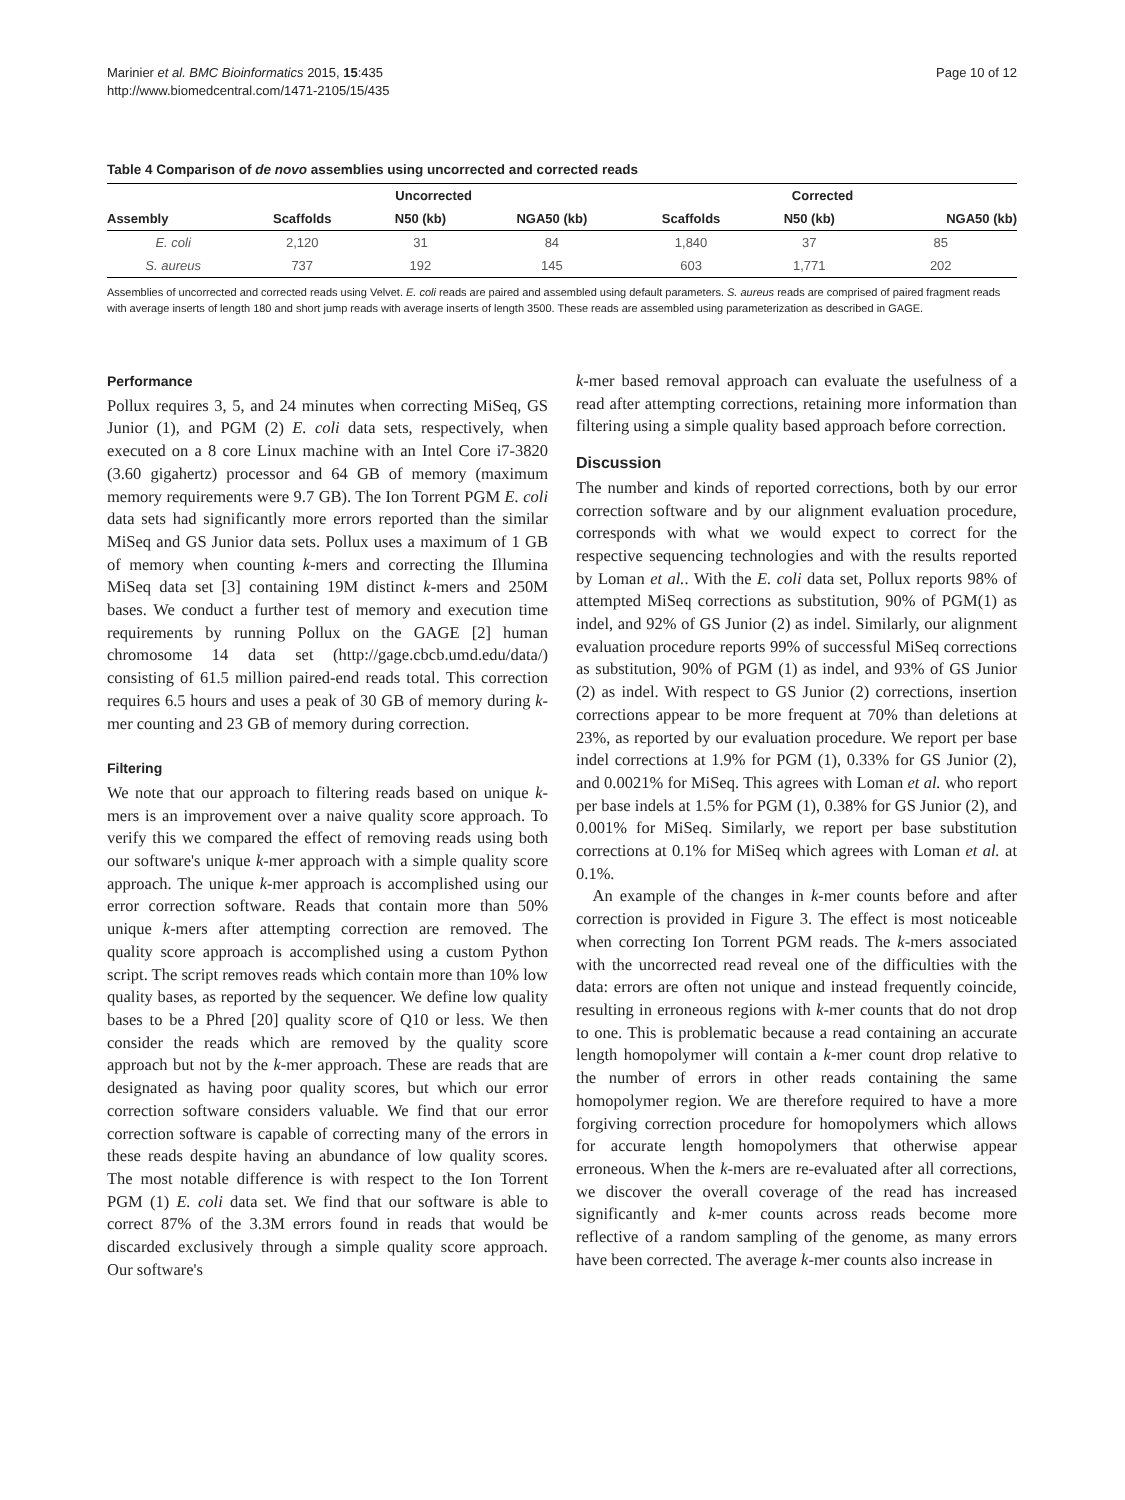Marinier et al. BMC Bioinformatics 2015, 15:435
http://www.biomedcentral.com/1471-2105/15/435
Page 10 of 12
Table 4 Comparison of de novo assemblies using uncorrected and corrected reads
| | Uncorrected | | | | Corrected | | |
| --- | --- | --- | --- | --- | --- | --- | --- |
| Assembly | Scaffolds | N50 (kb) | NGA50 (kb) | | Scaffolds | N50 (kb) | NGA50 (kb) |
| E. coli | 2,120 | 31 | 84 | | 1,840 | 37 | 85 |
| S. aureus | 737 | 192 | 145 | | 603 | 1,771 | 202 |
Assemblies of uncorrected and corrected reads using Velvet. E. coli reads are paired and assembled using default parameters. S. aureus reads are comprised of paired fragment reads with average inserts of length 180 and short jump reads with average inserts of length 3500. These reads are assembled using parameterization as described in GAGE.
Performance
Pollux requires 3, 5, and 24 minutes when correcting MiSeq, GS Junior (1), and PGM (2) E. coli data sets, respectively, when executed on a 8 core Linux machine with an Intel Core i7-3820 (3.60 gigahertz) processor and 64 GB of memory (maximum memory requirements were 9.7 GB). The Ion Torrent PGM E. coli data sets had significantly more errors reported than the similar MiSeq and GS Junior data sets. Pollux uses a maximum of 1 GB of memory when counting k-mers and correcting the Illumina MiSeq data set [3] containing 19M distinct k-mers and 250M bases. We conduct a further test of memory and execution time requirements by running Pollux on the GAGE [2] human chromosome 14 data set (http://gage.cbcb.umd.edu/data/) consisting of 61.5 million paired-end reads total. This correction requires 6.5 hours and uses a peak of 30 GB of memory during k-mer counting and 23 GB of memory during correction.
Filtering
We note that our approach to filtering reads based on unique k-mers is an improvement over a naive quality score approach. To verify this we compared the effect of removing reads using both our software's unique k-mer approach with a simple quality score approach. The unique k-mer approach is accomplished using our error correction software. Reads that contain more than 50% unique k-mers after attempting correction are removed. The quality score approach is accomplished using a custom Python script. The script removes reads which contain more than 10% low quality bases, as reported by the sequencer. We define low quality bases to be a Phred [20] quality score of Q10 or less. We then consider the reads which are removed by the quality score approach but not by the k-mer approach. These are reads that are designated as having poor quality scores, but which our error correction software considers valuable. We find that our error correction software is capable of correcting many of the errors in these reads despite having an abundance of low quality scores. The most notable difference is with respect to the Ion Torrent PGM (1) E. coli data set. We find that our software is able to correct 87% of the 3.3M errors found in reads that would be discarded exclusively through a simple quality score approach. Our software's
k-mer based removal approach can evaluate the usefulness of a read after attempting corrections, retaining more information than filtering using a simple quality based approach before correction.
Discussion
The number and kinds of reported corrections, both by our error correction software and by our alignment evaluation procedure, corresponds with what we would expect to correct for the respective sequencing technologies and with the results reported by Loman et al.. With the E. coli data set, Pollux reports 98% of attempted MiSeq corrections as substitution, 90% of PGM(1) as indel, and 92% of GS Junior (2) as indel. Similarly, our alignment evaluation procedure reports 99% of successful MiSeq corrections as substitution, 90% of PGM (1) as indel, and 93% of GS Junior (2) as indel. With respect to GS Junior (2) corrections, insertion corrections appear to be more frequent at 70% than deletions at 23%, as reported by our evaluation procedure. We report per base indel corrections at 1.9% for PGM (1), 0.33% for GS Junior (2), and 0.0021% for MiSeq. This agrees with Loman et al. who report per base indels at 1.5% for PGM (1), 0.38% for GS Junior (2), and 0.001% for MiSeq. Similarly, we report per base substitution corrections at 0.1% for MiSeq which agrees with Loman et al. at 0.1%.
An example of the changes in k-mer counts before and after correction is provided in Figure 3. The effect is most noticeable when correcting Ion Torrent PGM reads. The k-mers associated with the uncorrected read reveal one of the difficulties with the data: errors are often not unique and instead frequently coincide, resulting in erroneous regions with k-mer counts that do not drop to one. This is problematic because a read containing an accurate length homopolymer will contain a k-mer count drop relative to the number of errors in other reads containing the same homopolymer region. We are therefore required to have a more forgiving correction procedure for homopolymers which allows for accurate length homopolymers that otherwise appear erroneous. When the k-mers are re-evaluated after all corrections, we discover the overall coverage of the read has increased significantly and k-mer counts across reads become more reflective of a random sampling of the genome, as many errors have been corrected. The average k-mer counts also increase in